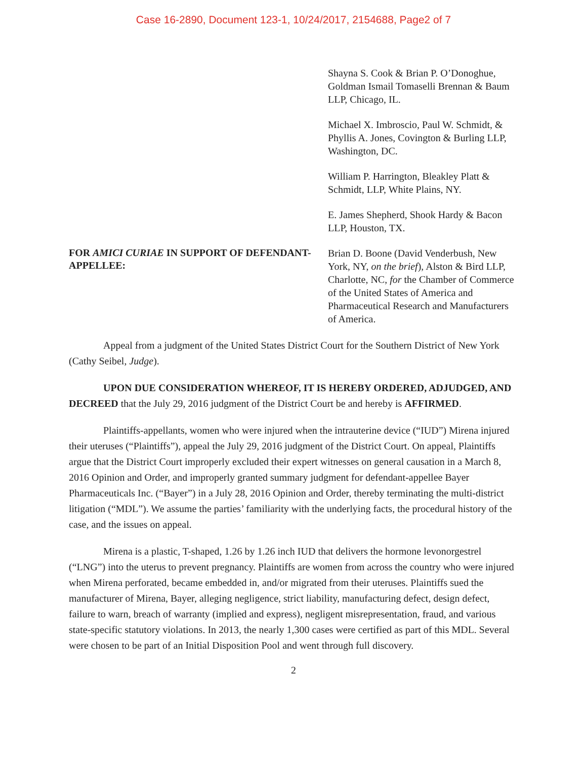Case 16-2890, Document 123-1, 10/24/2017, 2154688, Page2 of 7
Shayna S. Cook & Brian P. O’Donoghue, Goldman Ismail Tomaselli Brennan & Baum LLP, Chicago, IL.
Michael X. Imbroscio, Paul W. Schmidt, & Phyllis A. Jones, Covington & Burling LLP, Washington, DC.
William P. Harrington, Bleakley Platt & Schmidt, LLP, White Plains, NY.
E. James Shepherd, Shook Hardy & Bacon LLP, Houston, TX.
FOR AMICI CURIAE IN SUPPORT OF DEFENDANT-APPELLEE:
Brian D. Boone (David Venderbush, New York, NY, on the brief), Alston & Bird LLP, Charlotte, NC, for the Chamber of Commerce of the United States of America and Pharmaceutical Research and Manufacturers of America.
Appeal from a judgment of the United States District Court for the Southern District of New York (Cathy Seibel, Judge).
UPON DUE CONSIDERATION WHEREOF, IT IS HEREBY ORDERED, ADJUDGED, AND DECREED that the July 29, 2016 judgment of the District Court be and hereby is AFFIRMED.
Plaintiffs-appellants, women who were injured when the intrauterine device (“IUD”) Mirena injured their uteruses (“Plaintiffs”), appeal the July 29, 2016 judgment of the District Court. On appeal, Plaintiffs argue that the District Court improperly excluded their expert witnesses on general causation in a March 8, 2016 Opinion and Order, and improperly granted summary judgment for defendant-appellee Bayer Pharmaceuticals Inc. (“Bayer”) in a July 28, 2016 Opinion and Order, thereby terminating the multi-district litigation (“MDL”). We assume the parties’ familiarity with the underlying facts, the procedural history of the case, and the issues on appeal.
Mirena is a plastic, T-shaped, 1.26 by 1.26 inch IUD that delivers the hormone levonorgestrel (“LNG”) into the uterus to prevent pregnancy. Plaintiffs are women from across the country who were injured when Mirena perforated, became embedded in, and/or migrated from their uteruses. Plaintiffs sued the manufacturer of Mirena, Bayer, alleging negligence, strict liability, manufacturing defect, design defect, failure to warn, breach of warranty (implied and express), negligent misrepresentation, fraud, and various state-specific statutory violations. In 2013, the nearly 1,300 cases were certified as part of this MDL. Several were chosen to be part of an Initial Disposition Pool and went through full discovery.
2